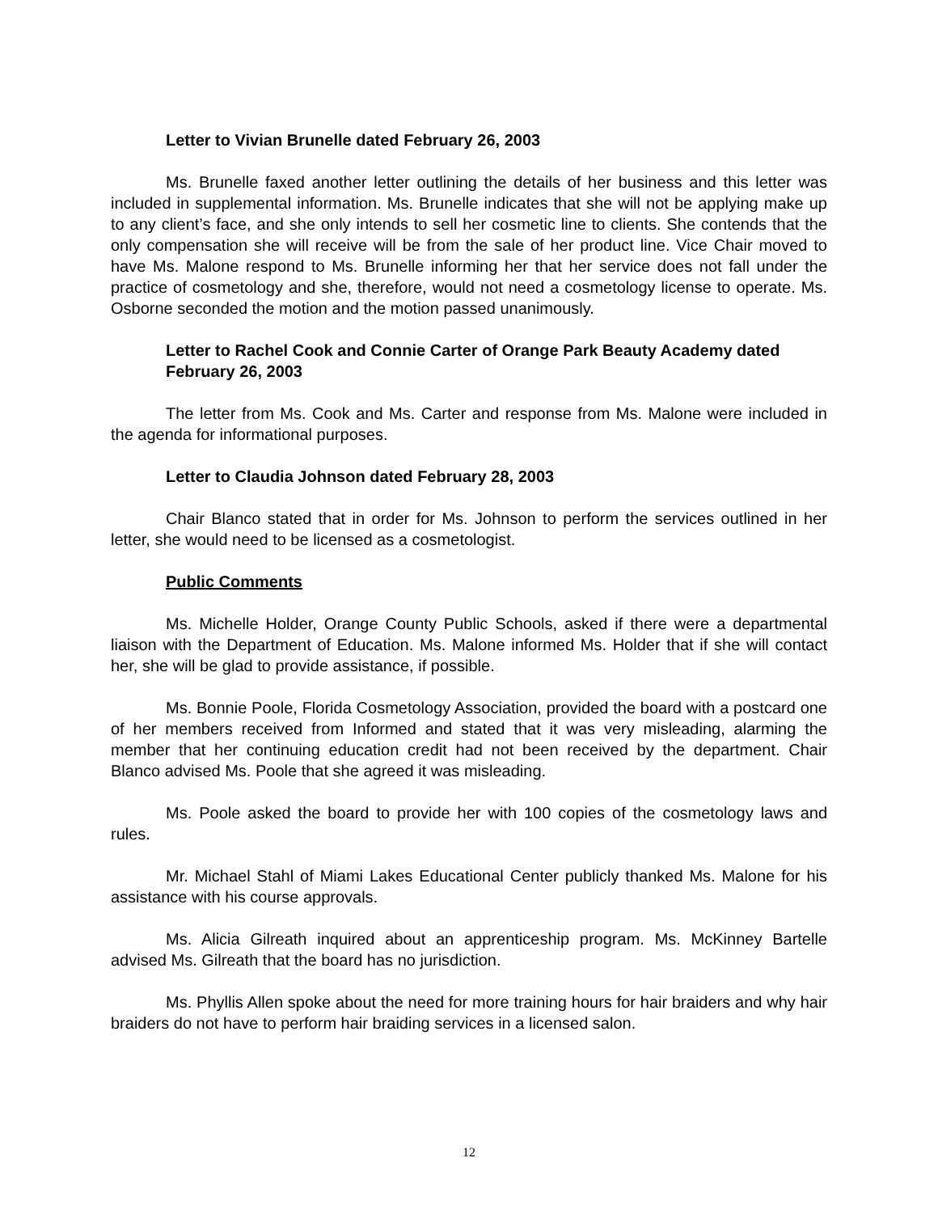Letter to Vivian Brunelle dated February 26, 2003
Ms. Brunelle faxed another letter outlining the details of her business and this letter was included in supplemental information. Ms. Brunelle indicates that she will not be applying make up to any client’s face, and she only intends to sell her cosmetic line to clients. She contends that the only compensation she will receive will be from the sale of her product line. Vice Chair moved to have Ms. Malone respond to Ms. Brunelle informing her that her service does not fall under the practice of cosmetology and she, therefore, would not need a cosmetology license to operate. Ms. Osborne seconded the motion and the motion passed unanimously.
Letter to Rachel Cook and Connie Carter of Orange Park Beauty Academy dated February 26, 2003
The letter from Ms. Cook and Ms. Carter and response from Ms. Malone were included in the agenda for informational purposes.
Letter to Claudia Johnson dated February 28, 2003
Chair Blanco stated that in order for Ms. Johnson to perform the services outlined in her letter, she would need to be licensed as a cosmetologist.
Public Comments
Ms. Michelle Holder, Orange County Public Schools, asked if there were a departmental liaison with the Department of Education. Ms. Malone informed Ms. Holder that if she will contact her, she will be glad to provide assistance, if possible.
Ms. Bonnie Poole, Florida Cosmetology Association, provided the board with a postcard one of her members received from Informed and stated that it was very misleading, alarming the member that her continuing education credit had not been received by the department. Chair Blanco advised Ms. Poole that she agreed it was misleading.
Ms. Poole asked the board to provide her with 100 copies of the cosmetology laws and rules.
Mr. Michael Stahl of Miami Lakes Educational Center publicly thanked Ms. Malone for his assistance with his course approvals.
Ms. Alicia Gilreath inquired about an apprenticeship program. Ms. McKinney Bartelle advised Ms. Gilreath that the board has no jurisdiction.
Ms. Phyllis Allen spoke about the need for more training hours for hair braiders and why hair braiders do not have to perform hair braiding services in a licensed salon.
12